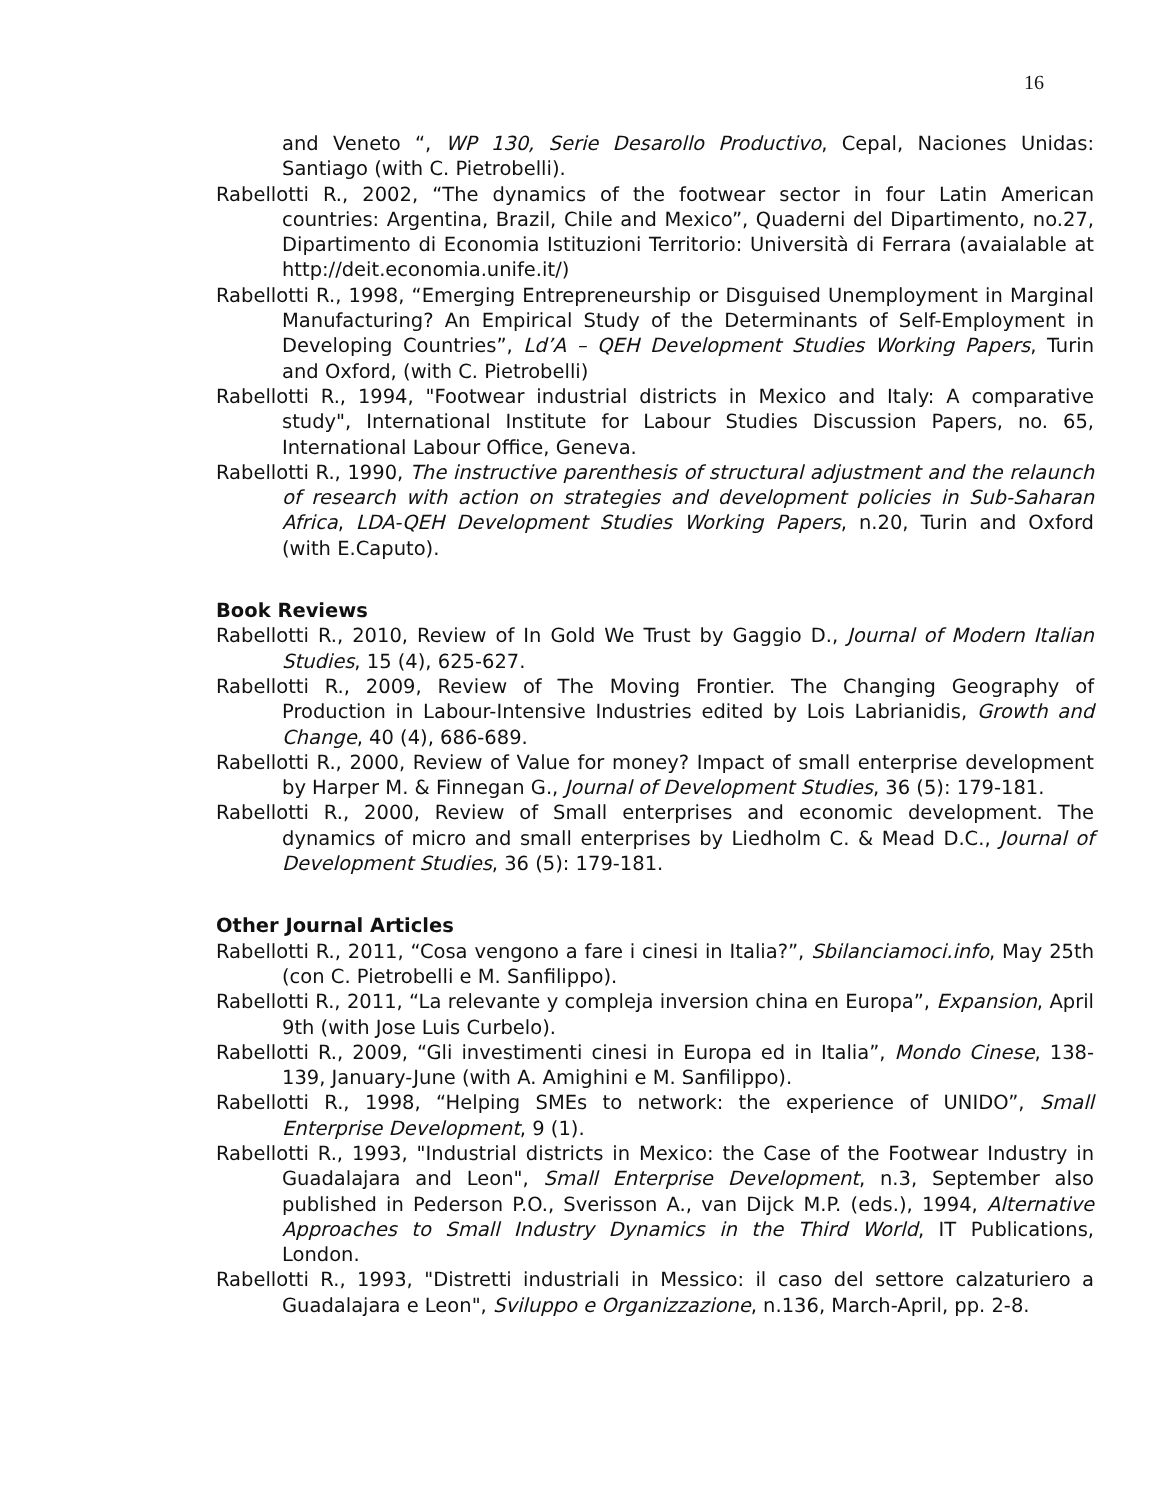16
and Veneto “, WP 130, Serie Desarollo Productivo, Cepal, Naciones Unidas: Santiago (with C. Pietrobelli).
Rabellotti R., 2002, “The dynamics of the footwear sector in four Latin American countries: Argentina, Brazil, Chile and Mexico”, Quaderni del Dipartimento, no.27, Dipartimento di Economia Istituzioni Territorio: Università di Ferrara (avaialable at http://deit.economia.unife.it/)
Rabellotti R., 1998, “Emerging Entrepreneurship or Disguised Unemployment in Marginal Manufacturing? An Empirical Study of the Determinants of Self-Employment in Developing Countries”, Ld’A – QEH Development Studies Working Papers, Turin and Oxford, (with C. Pietrobelli)
Rabellotti R., 1994, "Footwear industrial districts in Mexico and Italy: A comparative study", International Institute for Labour Studies Discussion Papers, no. 65, International Labour Office, Geneva.
Rabellotti R., 1990, The instructive parenthesis of structural adjustment and the relaunch of research with action on strategies and development policies in Sub-Saharan Africa, LDA-QEH Development Studies Working Papers, n.20, Turin and Oxford (with E.Caputo).
Book Reviews
Rabellotti R., 2010, Review of In Gold We Trust by Gaggio D., Journal of Modern Italian Studies, 15 (4), 625-627.
Rabellotti R., 2009, Review of The Moving Frontier. The Changing Geography of Production in Labour-Intensive Industries edited by Lois Labrianidis, Growth and Change, 40 (4), 686-689.
Rabellotti R., 2000, Review of Value for money? Impact of small enterprise development by Harper M. & Finnegan G., Journal of Development Studies, 36 (5): 179-181.
Rabellotti R., 2000, Review of Small enterprises and economic development. The dynamics of micro and small enterprises by Liedholm C. & Mead D.C., Journal of Development Studies, 36 (5): 179-181.
Other Journal Articles
Rabellotti R., 2011, “Cosa vengono a fare i cinesi in Italia?”, Sbilanciamoci.info, May 25th (con C. Pietrobelli e M. Sanfilippo).
Rabellotti R., 2011, “La relevante y compleja inversion china en Europa”, Expansion, April 9th (with Jose Luis Curbelo).
Rabellotti R., 2009, “Gli investimenti cinesi in Europa ed in Italia”, Mondo Cinese, 138-139, January-June (with A. Amighini e M. Sanfilippo).
Rabellotti R., 1998, “Helping SMEs to network: the experience of UNIDO”, Small Enterprise Development, 9 (1).
Rabellotti R., 1993, "Industrial districts in Mexico: the Case of the Footwear Industry in Guadalajara and Leon", Small Enterprise Development, n.3, September also published in Pederson P.O., Sverisson A., van Dijck M.P. (eds.), 1994, Alternative Approaches to Small Industry Dynamics in the Third World, IT Publications, London.
Rabellotti R., 1993, "Distretti industriali in Messico: il caso del settore calzaturiero a Guadalajara e Leon", Sviluppo e Organizzazione, n.136, March-April, pp. 2-8.